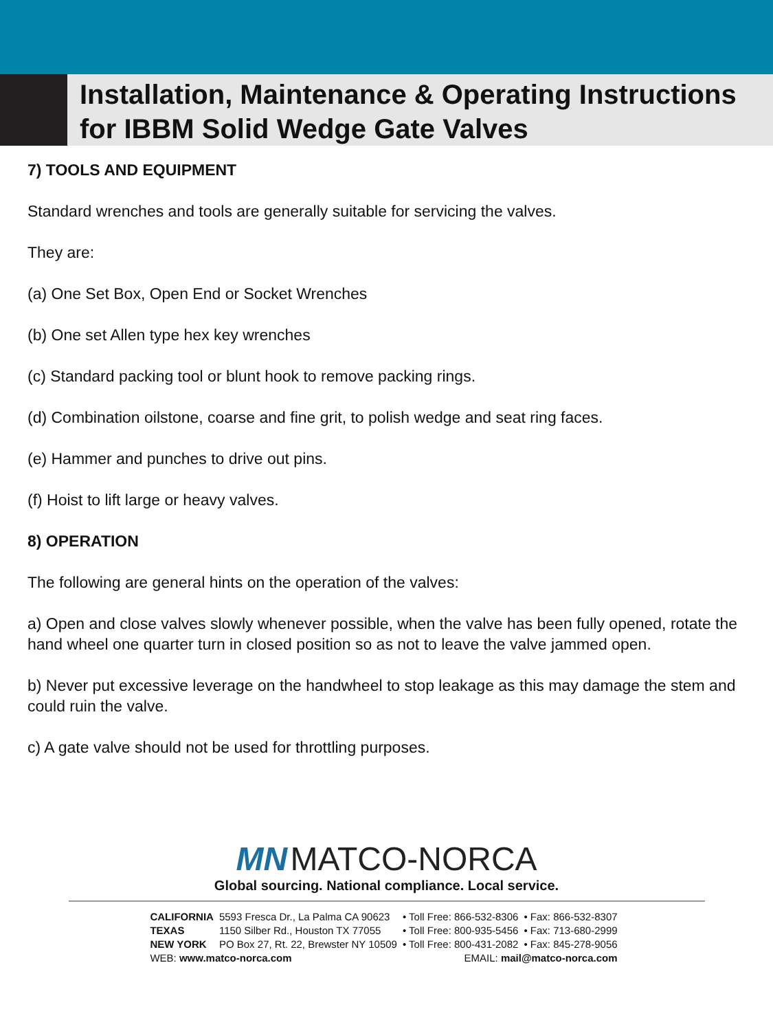Installation, Maintenance & Operating Instructions
for IBBM Solid Wedge Gate Valves
7) TOOLS AND EQUIPMENT
Standard wrenches and tools are generally suitable for servicing the valves.
They are:
(a) One Set Box, Open End or Socket Wrenches
(b) One set Allen type hex key wrenches
(c) Standard packing tool or blunt hook to remove packing rings.
(d) Combination oilstone, coarse and fine grit, to polish wedge and seat ring faces.
(e) Hammer and punches to drive out pins.
(f) Hoist to lift large or heavy valves.
8) OPERATION
The following are general hints on the operation of the valves:
a) Open and close valves slowly whenever possible, when the valve has been fully opened, rotate the hand wheel one quarter turn in closed position so as not to leave the valve jammed open.
b) Never put excessive leverage on the handwheel to stop leakage as this may damage the stem and could ruin the valve.
c) A gate valve should not be used for throttling purposes.
MN MATCO-NORCA
Global sourcing. National compliance. Local service.
| CALIFORNIA | 5593 Fresca Dr., La Palma CA 90623 | • Toll Free: 866-532-8306 | • Fax: 866-532-8307 |
| TEXAS | 1150 Silber Rd., Houston TX 77055 | • Toll Free: 800-935-5456 | • Fax: 713-680-2999 |
| NEW YORK | PO Box 27, Rt. 22, Brewster NY 10509 | • Toll Free: 800-431-2082 | • Fax: 845-278-9056 |
| WEB: www.matco-norca.com | | EMAIL: mail@matco-norca.com | |